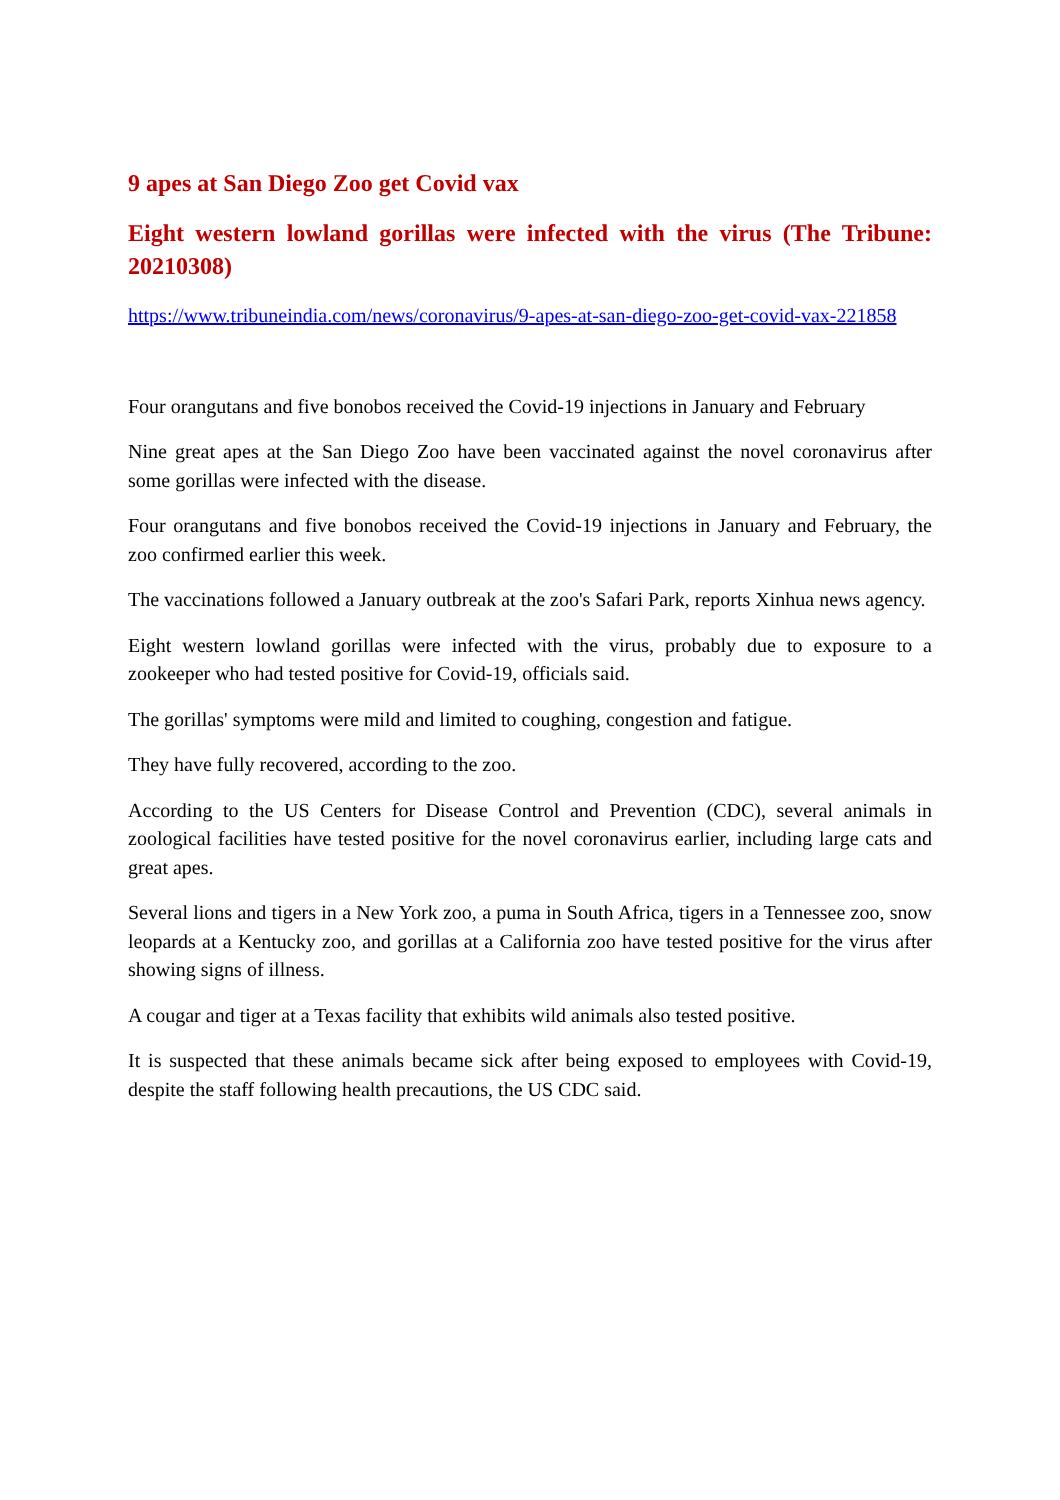9 apes at San Diego Zoo get Covid vax
Eight western lowland gorillas were infected with the virus (The Tribune: 20210308)
https://www.tribuneindia.com/news/coronavirus/9-apes-at-san-diego-zoo-get-covid-vax-221858
Four orangutans and five bonobos received the Covid-19 injections in January and February
Nine great apes at the San Diego Zoo have been vaccinated against the novel coronavirus after some gorillas were infected with the disease.
Four orangutans and five bonobos received the Covid-19 injections in January and February, the zoo confirmed earlier this week.
The vaccinations followed a January outbreak at the zoo's Safari Park, reports Xinhua news agency.
Eight western lowland gorillas were infected with the virus, probably due to exposure to a zookeeper who had tested positive for Covid-19, officials said.
The gorillas' symptoms were mild and limited to coughing, congestion and fatigue.
They have fully recovered, according to the zoo.
According to the US Centers for Disease Control and Prevention (CDC), several animals in zoological facilities have tested positive for the novel coronavirus earlier, including large cats and great apes.
Several lions and tigers in a New York zoo, a puma in South Africa, tigers in a Tennessee zoo, snow leopards at a Kentucky zoo, and gorillas at a California zoo have tested positive for the virus after showing signs of illness.
A cougar and tiger at a Texas facility that exhibits wild animals also tested positive.
It is suspected that these animals became sick after being exposed to employees with Covid-19, despite the staff following health precautions, the US CDC said.